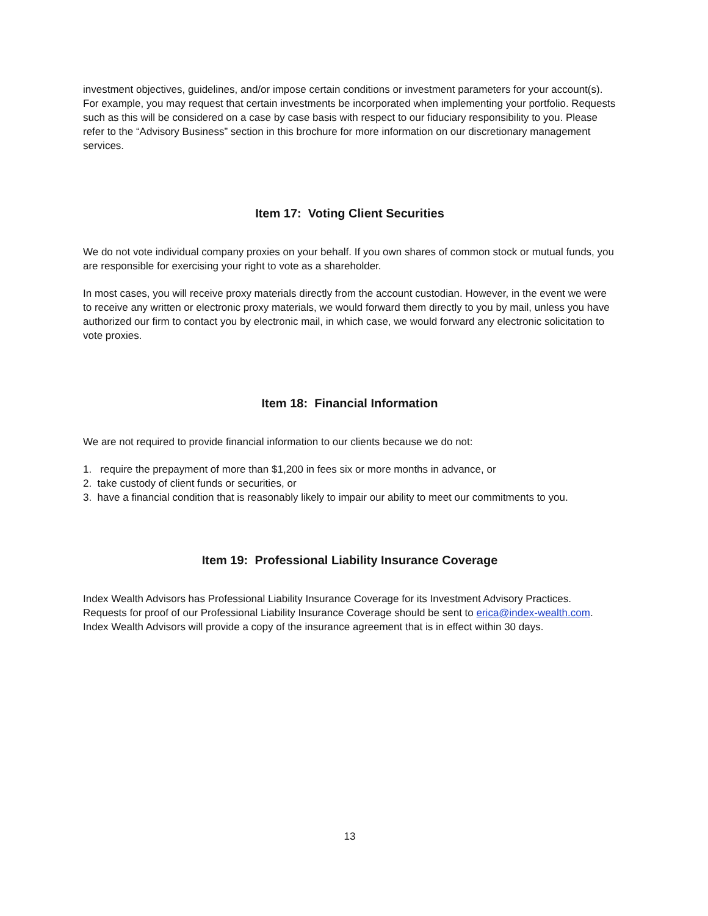investment objectives, guidelines, and/or impose certain conditions or investment parameters for your account(s). For example, you may request that certain investments be incorporated when implementing your portfolio. Requests such as this will be considered on a case by case basis with respect to our fiduciary responsibility to you. Please refer to the “Advisory Business” section in this brochure for more information on our discretionary management services.
Item 17: Voting Client Securities
We do not vote individual company proxies on your behalf. If you own shares of common stock or mutual funds, you are responsible for exercising your right to vote as a shareholder.
In most cases, you will receive proxy materials directly from the account custodian. However, in the event we were to receive any written or electronic proxy materials, we would forward them directly to you by mail, unless you have authorized our firm to contact you by electronic mail, in which case, we would forward any electronic solicitation to vote proxies.
Item 18: Financial Information
We are not required to provide financial information to our clients because we do not:
1. require the prepayment of more than $1,200 in fees six or more months in advance, or
2. take custody of client funds or securities, or
3. have a financial condition that is reasonably likely to impair our ability to meet our commitments to you.
Item 19: Professional Liability Insurance Coverage
Index Wealth Advisors has Professional Liability Insurance Coverage for its Investment Advisory Practices. Requests for proof of our Professional Liability Insurance Coverage should be sent to erica@index-wealth.com. Index Wealth Advisors will provide a copy of the insurance agreement that is in effect within 30 days.
13